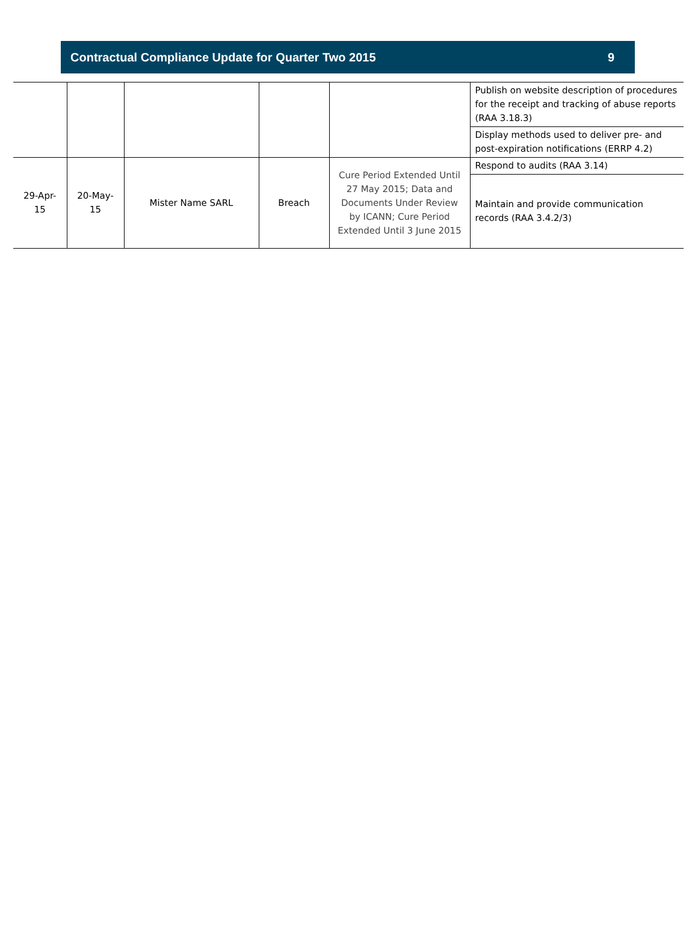Contractual Compliance Update for Quarter Two 2015 9
| | | | | | Publish on website description of procedures for the receipt and tracking of abuse reports (RAA 3.18.3) |
| | | | | | Display methods used to deliver pre- and post-expiration notifications (ERRP 4.2) |
| 29-Apr-15 | 20-May-15 | Mister Name SARL | Breach | Cure Period Extended Until 27 May 2015; Data and Documents Under Review by ICANN; Cure Period Extended Until 3 June 2015 | Respond to audits (RAA 3.14) |
| | | | | | Maintain and provide communication records (RAA 3.4.2/3) |